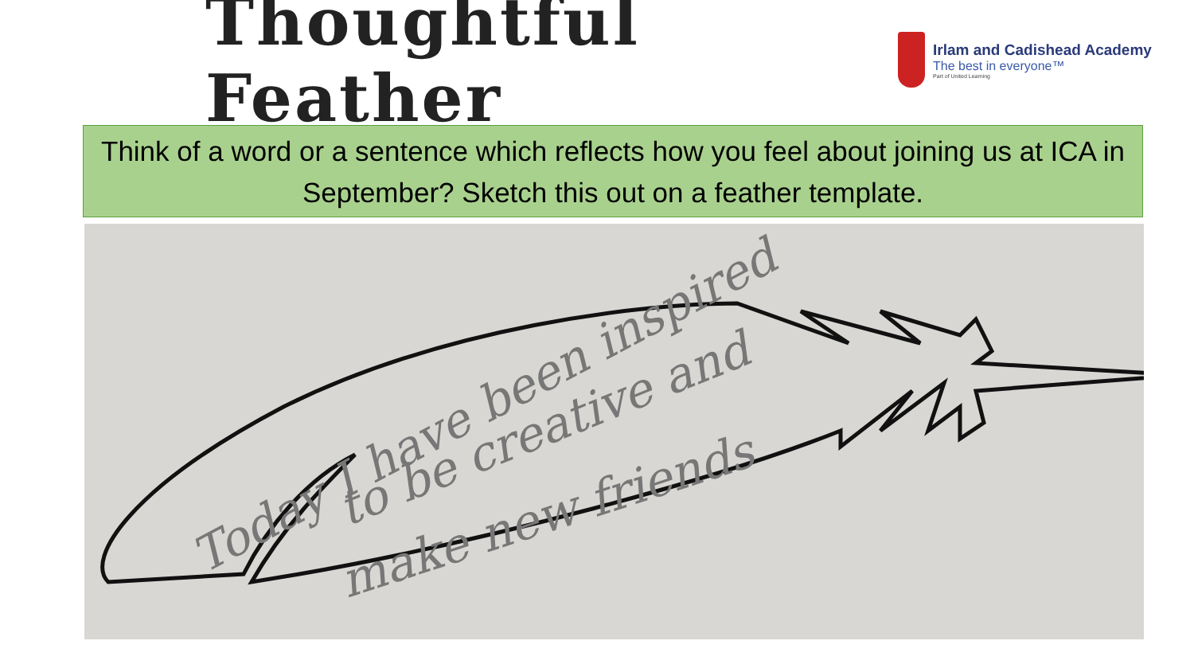Thoughtful Feather
Irlam and Cadishead Academy
The best in everyone™
Part of United Learning
Think of a word or a sentence which reflects how you feel about joining us at ICA in September? Sketch this out on a feather template.
Today I have been inspired
to be creative and
make new friends